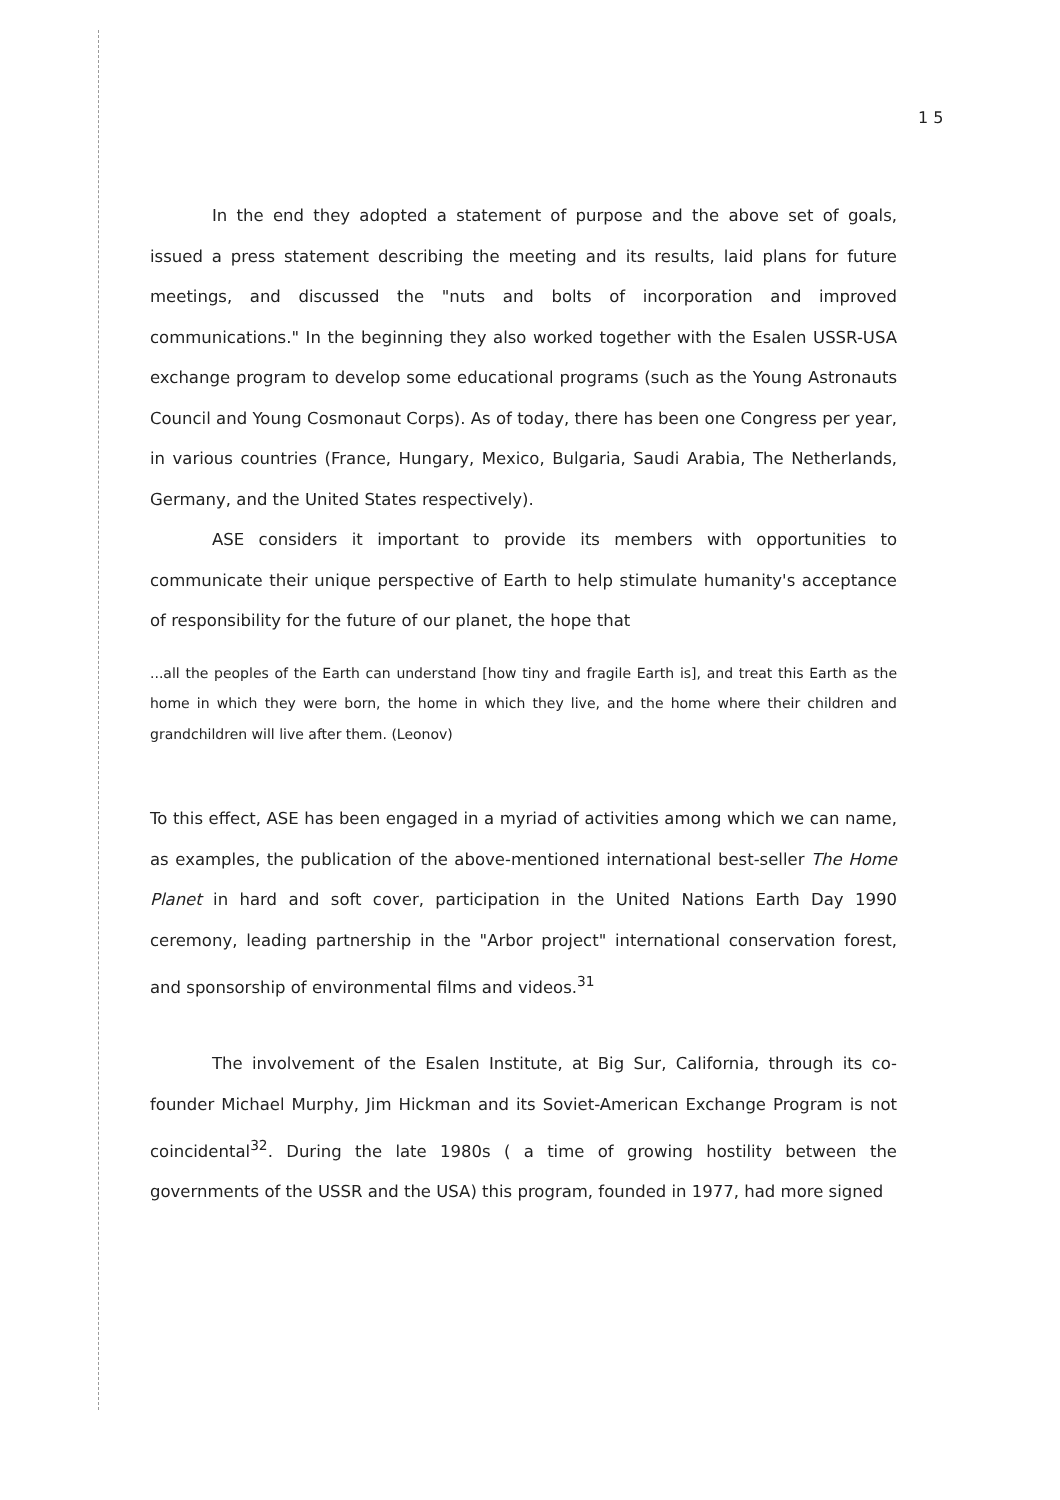1 5
In the end they adopted a statement of purpose and the above set of goals, issued a press statement describing the meeting and its results, laid plans for future meetings, and discussed the "nuts and bolts of incorporation and improved communications." In the beginning they also worked together with the Esalen USSR-USA exchange program to develop some educational programs (such as the Young Astronauts Council and Young Cosmonaut Corps). As of today, there has been one Congress per year, in various countries (France, Hungary, Mexico, Bulgaria, Saudi Arabia, The Netherlands, Germany, and the United States respectively).
ASE considers it important to provide its members with opportunities to communicate their unique perspective of Earth to help stimulate humanity's acceptance of responsibility for the future of our planet, the hope that
...all the peoples of the Earth can understand [how tiny and fragile Earth is], and treat this Earth as the home in which they were born, the home in which they live, and the home where their children and grandchildren will live after them. (Leonov)
To this effect, ASE has been engaged in a myriad of activities among which we can name, as examples, the publication of the above-mentioned international best-seller The Home Planet in hard and soft cover, participation in the United Nations Earth Day 1990 ceremony, leading partnership in the "Arbor project" international conservation forest, and sponsorship of environmental films and videos.<sup>31</sup>
The involvement of the Esalen Institute, at Big Sur, California, through its co-founder Michael Murphy, Jim Hickman and its Soviet-American Exchange Program is not coincidental<sup>32</sup>. During the late 1980s ( a time of growing hostility between the governments of the USSR and the USA) this program, founded in 1977, had more signed